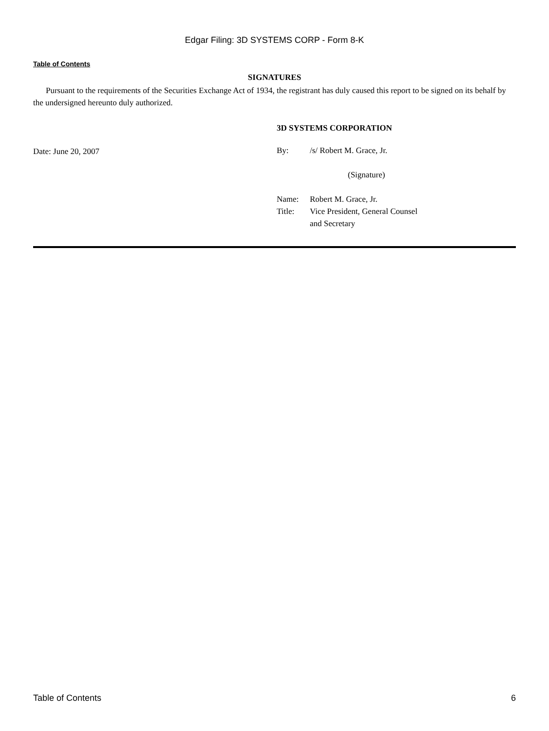Edgar Filing: 3D SYSTEMS CORP - Form 8-K
Table of Contents
SIGNATURES
Pursuant to the requirements of the Securities Exchange Act of 1934, the registrant has duly caused this report to be signed on its behalf by the undersigned hereunto duly authorized.
Date: June 20, 2007
3D SYSTEMS CORPORATION
| By: | /s/ Robert M. Grace, Jr. |
| | (Signature) |
| Name: | Robert M. Grace, Jr. |
| Title: | Vice President, General Counsel and Secretary |
Table of Contents 6